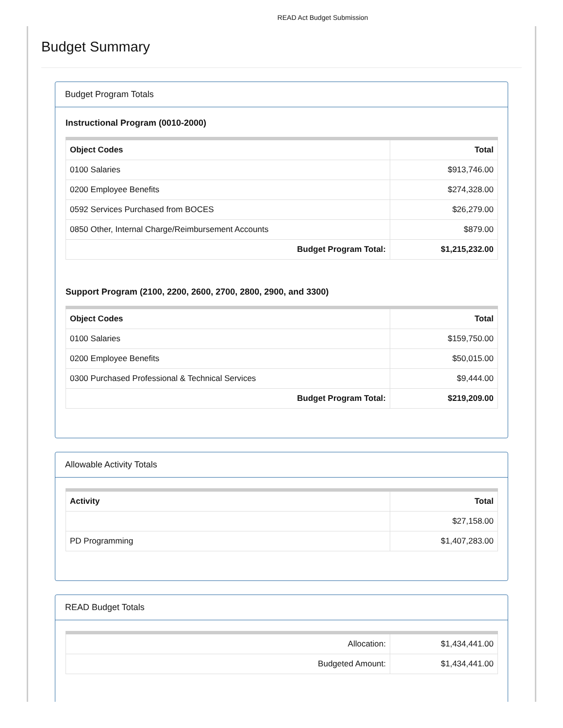READ Act Budget Submission
Budget Summary
Budget Program Totals
Instructional Program (0010-2000)
| Object Codes | Total |
| --- | --- |
| 0100 Salaries | $913,746.00 |
| 0200 Employee Benefits | $274,328.00 |
| 0592 Services Purchased from BOCES | $26,279.00 |
| 0850 Other, Internal Charge/Reimbursement Accounts | $879.00 |
| Budget Program Total: | $1,215,232.00 |
Support Program (2100, 2200, 2600, 2700, 2800, 2900, and 3300)
| Object Codes | Total |
| --- | --- |
| 0100 Salaries | $159,750.00 |
| 0200 Employee Benefits | $50,015.00 |
| 0300 Purchased Professional & Technical Services | $9,444.00 |
| Budget Program Total: | $219,209.00 |
Allowable Activity Totals
| Activity | Total |
| --- | --- |
| | $27,158.00 |
| PD Programming | $1,407,283.00 |
READ Budget Totals
| Allocation: | $1,434,441.00 |
| Budgeted Amount: | $1,434,441.00 |